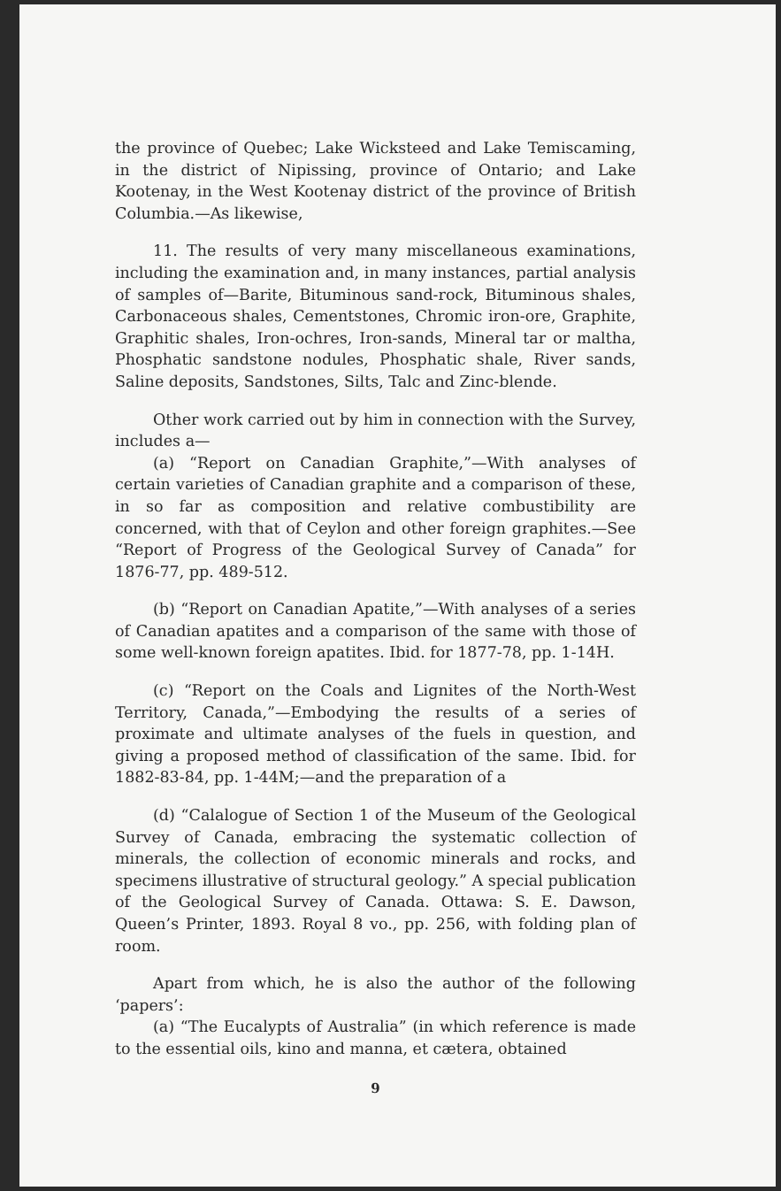the province of Quebec; Lake Wicksteed and Lake Temiscaming, in the district of Nipissing, province of Ontario; and Lake Kootenay, in the West Kootenay district of the province of British Columbia.—As likewise,
11. The results of very many miscellaneous examinations, including the examination and, in many instances, partial analysis of samples of—Barite, Bituminous sand-rock, Bituminous shales, Carbonaceous shales, Cementstones, Chromic iron-ore, Graphite, Graphitic shales, Iron-ochres, Iron-sands, Mineral tar or maltha, Phosphatic sandstone nodules, Phosphatic shale, River sands, Saline deposits, Sandstones, Silts, Talc and Zinc-blende.
Other work carried out by him in connection with the Survey, includes a—
(a) “Report on Canadian Graphite,”—With analyses of certain varieties of Canadian graphite and a comparison of these, in so far as composition and relative combustibility are concerned, with that of Ceylon and other foreign graphites.—See “Report of Progress of the Geological Survey of Canada” for 1876-77, pp. 489-512.
(b) “Report on Canadian Apatite,”—With analyses of a series of Canadian apatites and a comparison of the same with those of some well-known foreign apatites. Ibid. for 1877-78, pp. 1-14H.
(c) “Report on the Coals and Lignites of the North-West Territory, Canada,”—Embodying the results of a series of proximate and ultimate analyses of the fuels in question, and giving a proposed method of classification of the same. Ibid. for 1882-83-84, pp. 1-44M;—and the preparation of a
(d) “Calalogue of Section 1 of the Museum of the Geological Survey of Canada, embracing the systematic collection of minerals, the collection of economic minerals and rocks, and specimens illustrative of structural geology.” A special publication of the Geological Survey of Canada. Ottawa: S. E. Dawson, Queen’s Printer, 1893. Royal 8 vo., pp. 256, with folding plan of room.
Apart from which, he is also the author of the following ‘papers’:
(a) “The Eucalypts of Australia” (in which reference is made to the essential oils, kino and manna, et cætera, obtained
9